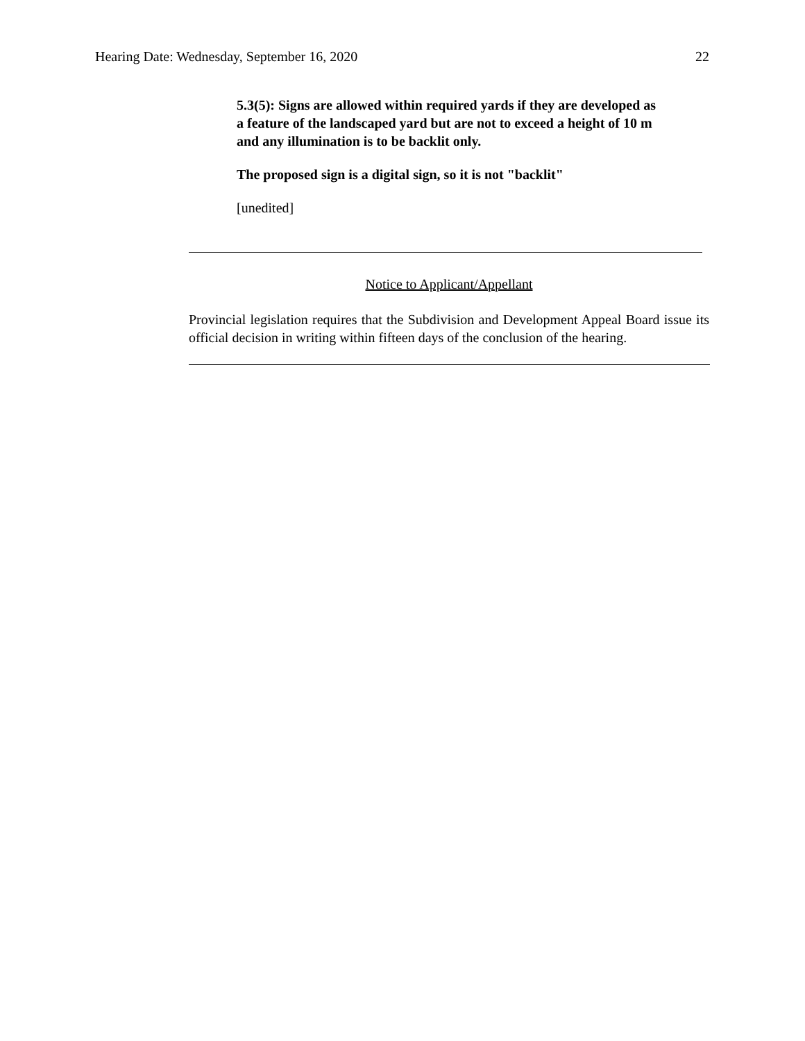Hearing Date: Wednesday, September 16, 2020 22
5.3(5): Signs are allowed within required yards if they are developed as a feature of the landscaped yard but are not to exceed a height of 10 m and any illumination is to be backlit only.
The proposed sign is a digital sign, so it is not "backlit"
[unedited]
Notice to Applicant/Appellant
Provincial legislation requires that the Subdivision and Development Appeal Board issue its official decision in writing within fifteen days of the conclusion of the hearing.